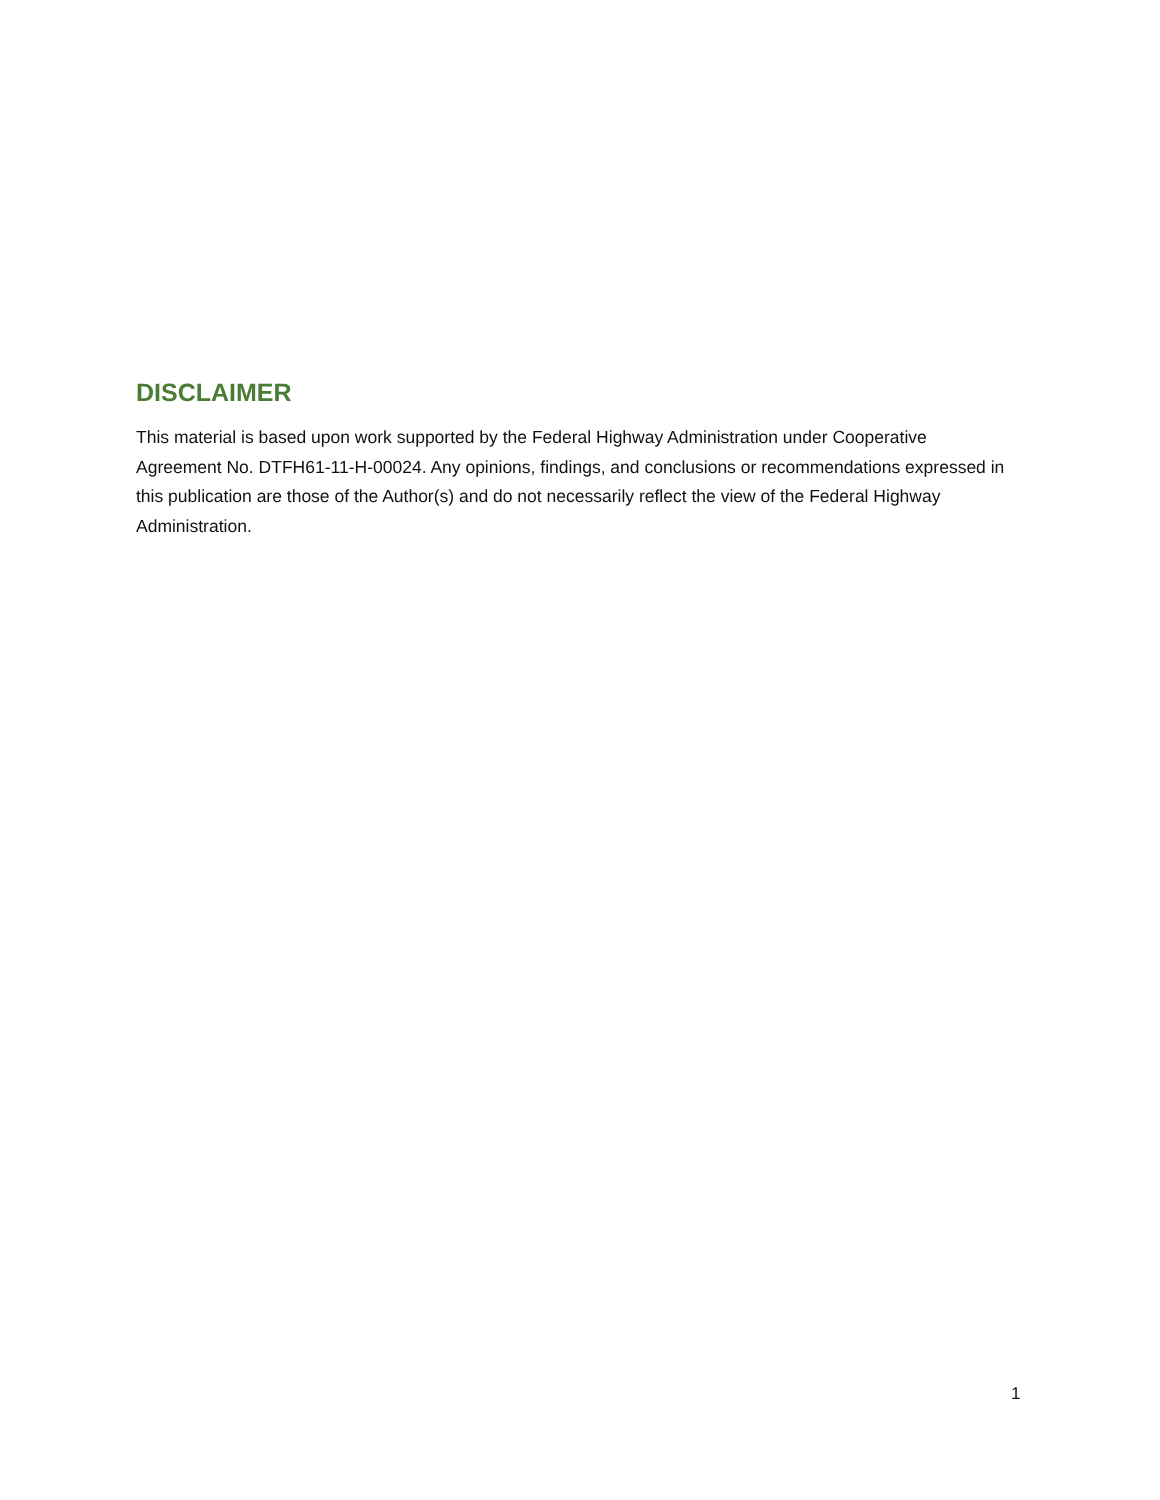DISCLAIMER
This material is based upon work supported by the Federal Highway Administration under Cooperative Agreement No. DTFH61-11-H-00024. Any opinions, findings, and conclusions or recommendations expressed in this publication are those of the Author(s) and do not necessarily reflect the view of the Federal Highway Administration.
1